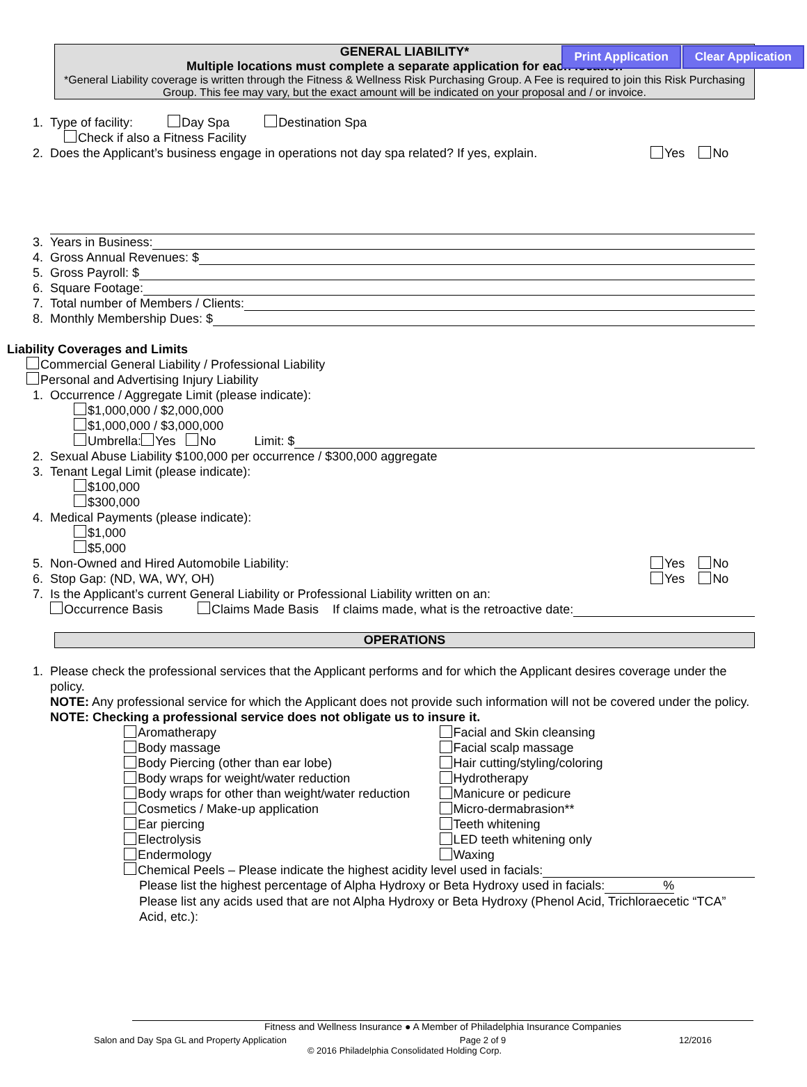Print Application Clear Application
GENERAL LIABILITY*
Multiple locations must complete a separate application for each location
*General Liability coverage is written through the Fitness & Wellness Risk Purchasing Group. A Fee is required to join this Risk Purchasing Group. This fee may vary, but the exact amount will be indicated on your proposal and / or invoice.
1. Type of facility: Day Spa Destination Spa
Check if also a Fitness Facility
2. Does the Applicant’s business engage in operations not day spa related? If yes, explain. Yes No
3. Years in Business:
4. Gross Annual Revenues: $
5. Gross Payroll: $
6. Square Footage:
7. Total number of Members / Clients:
8. Monthly Membership Dues: $
Liability Coverages and Limits
Commercial General Liability / Professional Liability
Personal and Advertising Injury Liability
1. Occurrence / Aggregate Limit (please indicate):
$1,000,000 / $2,000,000
$1,000,000 / $3,000,000
Umbrella: Yes No Limit: $
2. Sexual Abuse Liability $100,000 per occurrence / $300,000 aggregate
3. Tenant Legal Limit (please indicate):
$100,000
$300,000
4. Medical Payments (please indicate):
$1,000
$5,000
5. Non-Owned and Hired Automobile Liability: Yes No
6. Stop Gap: (ND, WA, WY, OH) Yes No
7. Is the Applicant’s current General Liability or Professional Liability written on an:
Occurrence Basis Claims Made Basis If claims made, what is the retroactive date:
OPERATIONS
1. Please check the professional services that the Applicant performs and for which the Applicant desires coverage under the policy.
NOTE: Any professional service for which the Applicant does not provide such information will not be covered under the policy.
NOTE: Checking a professional service does not obligate us to insure it.
Aromatherapy
Body massage
Body Piercing (other than ear lobe)
Body wraps for weight/water reduction
Body wraps for other than weight/water reduction
Cosmetics / Make-up application
Ear piercing
Electrolysis
Endermology
Facial and Skin cleansing
Facial scalp massage
Hair cutting/styling/coloring
Hydrotherapy
Manicure or pedicure
Micro-dermabrasion**
Teeth whitening
LED teeth whitening only
Waxing
Chemical Peels – Please indicate the highest acidity level used in facials:
Please list the highest percentage of Alpha Hydroxy or Beta Hydroxy used in facials: %
Please list any acids used that are not Alpha Hydroxy or Beta Hydroxy (Phenol Acid, Trichloraecetic “TCA” Acid, etc.):
Fitness and Wellness Insurance ● A Member of Philadelphia Insurance Companies
Salon and Day Spa GL and Property Application Page 2 of 9 12/2016
© 2016 Philadelphia Consolidated Holding Corp.